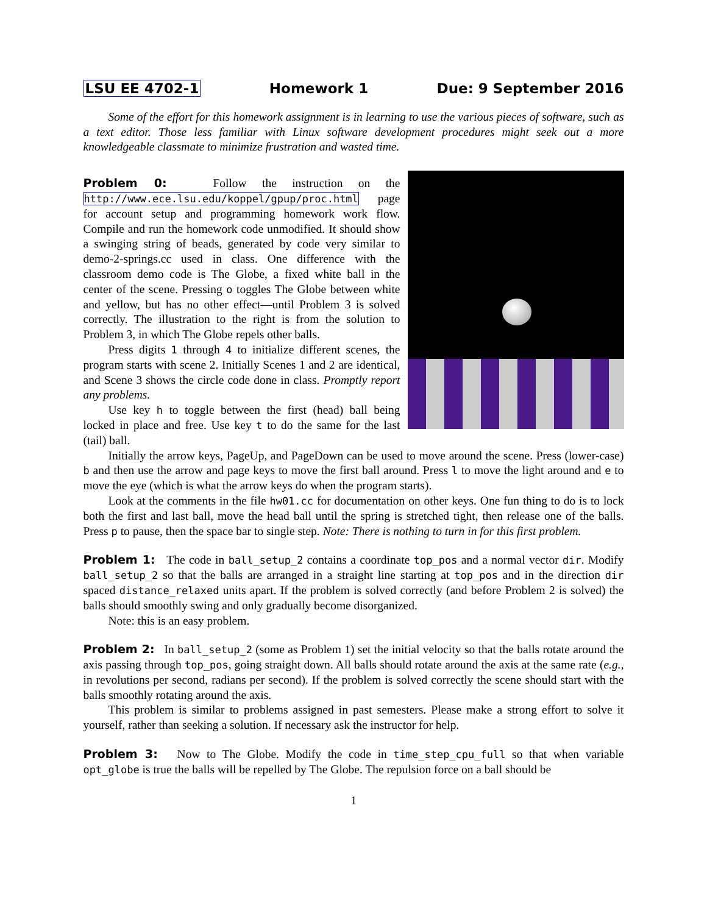LSU EE 4702-1 Homework 1 Due: 9 September 2016
Some of the effort for this homework assignment is in learning to use the various pieces of software, such as a text editor. Those less familiar with Linux software development procedures might seek out a more knowledgeable classmate to minimize frustration and wasted time.
Problem 0: Follow the instruction on the http://www.ece.lsu.edu/koppel/gpup/proc.html page for account setup and programming homework work flow. Compile and run the homework code unmodified. It should show a swinging string of beads, generated by code very similar to demo-2-springs.cc used in class. One difference with the classroom demo code is The Globe, a fixed white ball in the center of the scene. Pressing o toggles The Globe between white and yellow, but has no other effect—until Problem 3 is solved correctly. The illustration to the right is from the solution to Problem 3, in which The Globe repels other balls.
Press digits 1 through 4 to initialize different scenes, the program starts with scene 2. Initially Scenes 1 and 2 are identical, and Scene 3 shows the circle code done in class. Promptly report any problems.
Use key h to toggle between the first (head) ball being locked in place and free. Use key t to do the same for the last (tail) ball.
Initially the arrow keys, PageUp, and PageDown can be used to move around the scene. Press (lower-case) b and then use the arrow and page keys to move the first ball around. Press l to move the light around and e to move the eye (which is what the arrow keys do when the program starts).
Look at the comments in the file hw01.cc for documentation on other keys. One fun thing to do is to lock both the first and last ball, move the head ball until the spring is stretched tight, then release one of the balls. Press p to pause, then the space bar to single step. Note: There is nothing to turn in for this first problem.
Problem 1: The code in ball_setup_2 contains a coordinate top_pos and a normal vector dir. Modify ball_setup_2 so that the balls are arranged in a straight line starting at top_pos and in the direction dir spaced distance_relaxed units apart. If the problem is solved correctly (and before Problem 2 is solved) the balls should smoothly swing and only gradually become disorganized.
Note: this is an easy problem.
Problem 2: In ball_setup_2 (some as Problem 1) set the initial velocity so that the balls rotate around the axis passing through top_pos, going straight down. All balls should rotate around the axis at the same rate (e.g., in revolutions per second, radians per second). If the problem is solved correctly the scene should start with the balls smoothly rotating around the axis.
This problem is similar to problems assigned in past semesters. Please make a strong effort to solve it yourself, rather than seeking a solution. If necessary ask the instructor for help.
Problem 3: Now to The Globe. Modify the code in time_step_cpu_full so that when variable opt_globe is true the balls will be repelled by The Globe. The repulsion force on a ball should be
1